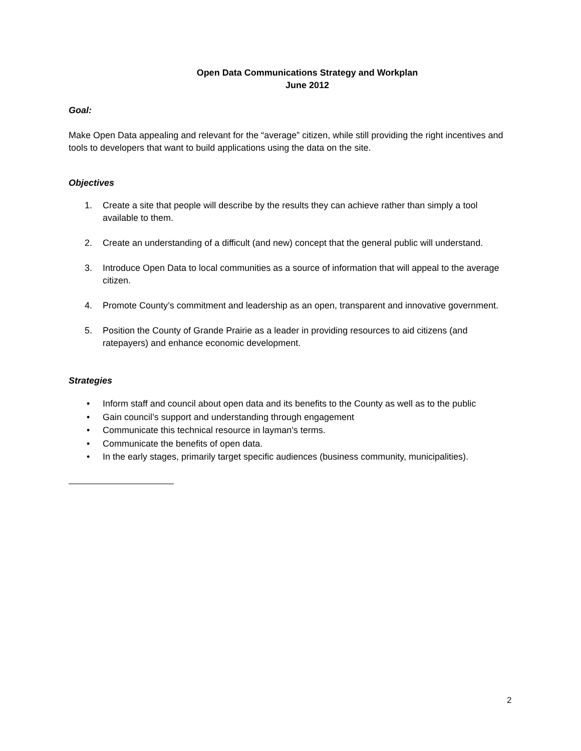Open Data Communications Strategy and Workplan
June 2012
Goal:
Make Open Data appealing and relevant for the “average” citizen, while still providing the right incentives and tools to developers that want to build applications using the data on the site.
Objectives
1. Create a site that people will describe by the results they can achieve rather than simply a tool available to them.
2. Create an understanding of a difficult (and new) concept that the general public will understand.
3. Introduce Open Data to local communities as a source of information that will appeal to the average citizen.
4. Promote County’s commitment and leadership as an open, transparent and innovative government.
5. Position the County of Grande Prairie as a leader in providing resources to aid citizens (and ratepayers) and enhance economic development.
Strategies
• Inform staff and council about open data and its benefits to the County as well as to the public
• Gain council’s support and understanding through engagement
• Communicate this technical resource in layman’s terms.
• Communicate the benefits of open data.
• In the early stages, primarily target specific audiences (business community, municipalities).
2